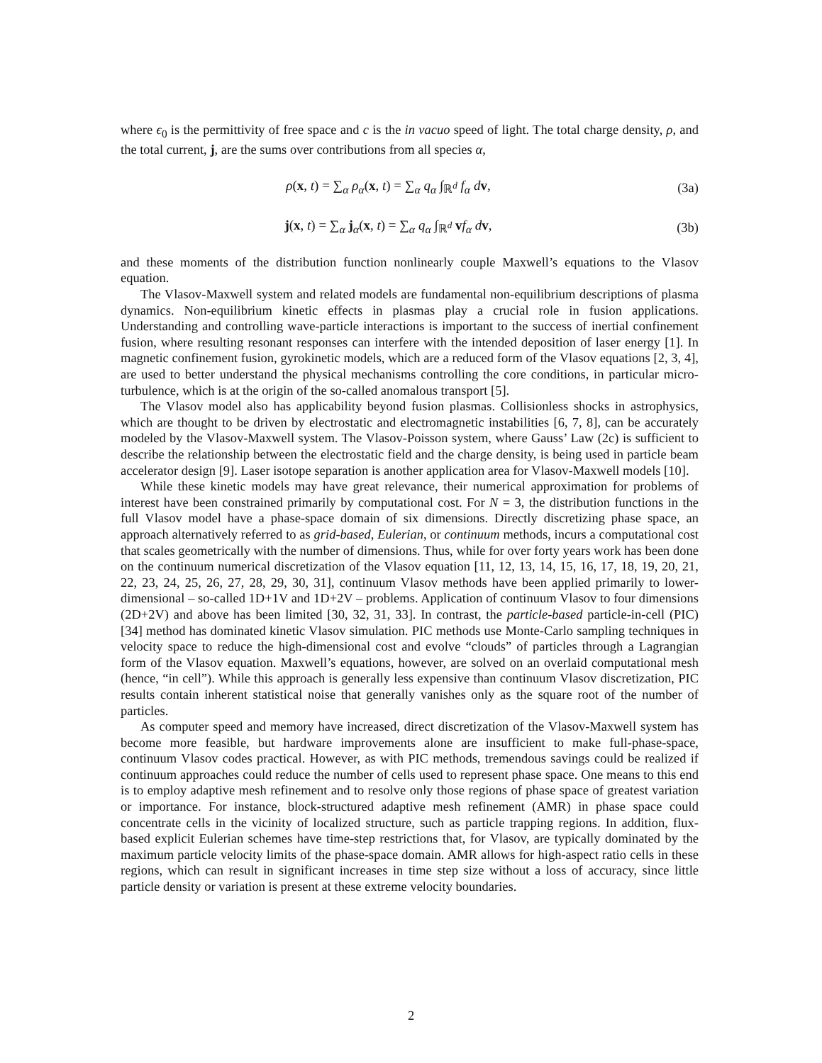where ϵ<sub>0</sub> is the permittivity of free space and c is the in vacuo speed of light. The total charge density, ρ, and the total current, j, are the sums over contributions from all species α,
ρ(x, t) = ∑<sub>α</sub> ρ<sub>α</sub>(x, t) = ∑<sub>α</sub> q<sub>α</sub> ∫<sub>ℝ<sup>d</sup></sub> f<sub>α</sub> d v,
(3a)
j(x, t) = ∑<sub>α</sub> j<sub>α</sub>(x, t) = ∑<sub>α</sub> q<sub>α</sub> ∫<sub>ℝ<sup>d</sup></sub> vf<sub>α</sub> d v,
(3b)
and these moments of the distribution function nonlinearly couple Maxwell’s equations to the Vlasov equation.
The Vlasov-Maxwell system and related models are fundamental non-equilibrium descriptions of plasma dynamics. Non-equilibrium kinetic effects in plasmas play a crucial role in fusion applications. Understanding and controlling wave-particle interactions is important to the success of inertial confinement fusion, where resulting resonant responses can interfere with the intended deposition of laser energy [1]. In magnetic confinement fusion, gyrokinetic models, which are a reduced form of the Vlasov equations [2, 3, 4], are used to better understand the physical mechanisms controlling the core conditions, in particular micro-turbulence, which is at the origin of the so-called anomalous transport [5].
The Vlasov model also has applicability beyond fusion plasmas. Collisionless shocks in astrophysics, which are thought to be driven by electrostatic and electromagnetic instabilities [6, 7, 8], can be accurately modeled by the Vlasov-Maxwell system. The Vlasov-Poisson system, where Gauss’ Law (2c) is sufficient to describe the relationship between the electrostatic field and the charge density, is being used in particle beam accelerator design [9]. Laser isotope separation is another application area for Vlasov-Maxwell models [10].
While these kinetic models may have great relevance, their numerical approximation for problems of interest have been constrained primarily by computational cost. For N = 3, the distribution functions in the full Vlasov model have a phase-space domain of six dimensions. Directly discretizing phase space, an approach alternatively referred to as grid-based, Eulerian, or continuum methods, incurs a computational cost that scales geometrically with the number of dimensions. Thus, while for over forty years work has been done on the continuum numerical discretization of the Vlasov equation [11, 12, 13, 14, 15, 16, 17, 18, 19, 20, 21, 22, 23, 24, 25, 26, 27, 28, 29, 30, 31], continuum Vlasov methods have been applied primarily to lower-dimensional – so-called 1D+1V and 1D+2V – problems. Application of continuum Vlasov to four dimensions (2D+2V) and above has been limited [30, 32, 31, 33]. In contrast, the particle-based particle-in-cell (PIC) [34] method has dominated kinetic Vlasov simulation. PIC methods use Monte-Carlo sampling techniques in velocity space to reduce the high-dimensional cost and evolve “clouds” of particles through a Lagrangian form of the Vlasov equation. Maxwell’s equations, however, are solved on an overlaid computational mesh (hence, “in cell”). While this approach is generally less expensive than continuum Vlasov discretization, PIC results contain inherent statistical noise that generally vanishes only as the square root of the number of particles.
As computer speed and memory have increased, direct discretization of the Vlasov-Maxwell system has become more feasible, but hardware improvements alone are insufficient to make full-phase-space, continuum Vlasov codes practical. However, as with PIC methods, tremendous savings could be realized if continuum approaches could reduce the number of cells used to represent phase space. One means to this end is to employ adaptive mesh refinement and to resolve only those regions of phase space of greatest variation or importance. For instance, block-structured adaptive mesh refinement (AMR) in phase space could concentrate cells in the vicinity of localized structure, such as particle trapping regions. In addition, flux-based explicit Eulerian schemes have time-step restrictions that, for Vlasov, are typically dominated by the maximum particle velocity limits of the phase-space domain. AMR allows for high-aspect ratio cells in these regions, which can result in significant increases in time step size without a loss of accuracy, since little particle density or variation is present at these extreme velocity boundaries.
2